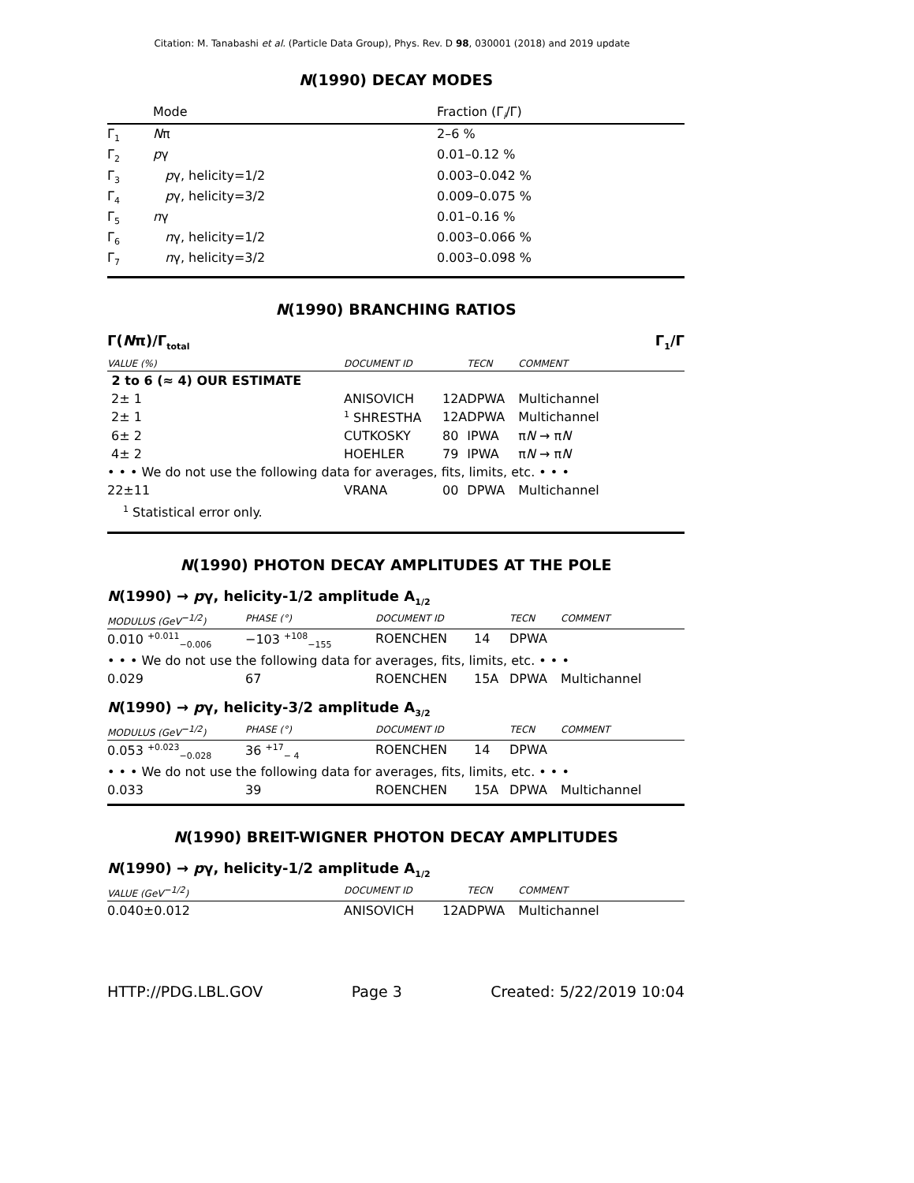Citation: M. Tanabashi et al. (Particle Data Group), Phys. Rev. D 98, 030001 (2018) and 2019 update
N(1990) DECAY MODES
| | Mode | Fraction (Γ<sub>i</sub>/Γ) |
| --- | --- | --- |
| Γ<sub>1</sub> | N π | 2–6 % |
| Γ<sub>2</sub> | p γ | 0.01–0.12 % |
| Γ<sub>3</sub> | p γ, helicity=1/2 | 0.003–0.042 % |
| Γ<sub>4</sub> | p γ, helicity=3/2 | 0.009–0.075 % |
| Γ<sub>5</sub> | n γ | 0.01–0.16 % |
| Γ<sub>6</sub> | n γ, helicity=1/2 | 0.003–0.066 % |
| Γ<sub>7</sub> | n γ, helicity=3/2 | 0.003–0.098 % |
N(1990) BRANCHING RATIOS
Γ(Nπ)/Γ<sub>total</sub> Γ<sub>1</sub>/Γ
| VALUE (%) | DOCUMENT ID | | TECN | COMMENT |
| --- | --- | --- | --- | --- |
| 2 to 6 (≈ 4) OUR ESTIMATE | | | | |
| 2± 1 | ANISOVICH | 12A | DPWA | Multichannel |
| 2± 1 | <sup>1</sup> SHRESTHA | 12A | DPWA | Multichannel |
| 6± 2 | CUTKOSKY | 80 | IPWA | π N → π N |
| 4± 2 | HOEHLER | 79 | IPWA | π N → π N |
| • • • We do not use the following data for averages, fits, limits, etc. • • • | | | | |
| 22±11 | VRANA | 00 | DPWA | Multichannel |
<sup>1</sup> Statistical error only.
N(1990) PHOTON DECAY AMPLITUDES AT THE POLE
N(1990) → pγ, helicity-1/2 amplitude A<sub>1/2</sub>
| MODULUS (GeV<sup>−1/2</sup>) | PHASE (°) | DOCUMENT ID | | TECN | COMMENT |
| --- | --- | --- | --- | --- | --- |
| 0.010 <sup>+0.011</sup><sub>−0.006</sub> | −103 <sup>+108</sup><sub>−155</sub> | ROENCHEN | 14 | DPWA | |
| • • • We do not use the following data for averages, fits, limits, etc. • • • | | | | | |
| 0.029 | 67 | ROENCHEN | 15A | DPWA | Multichannel |
N(1990) → pγ, helicity-3/2 amplitude A<sub>3/2</sub>
| MODULUS (GeV<sup>−1/2</sup>) | PHASE (°) | DOCUMENT ID | | TECN | COMMENT |
| --- | --- | --- | --- | --- | --- |
| 0.053 <sup>+0.023</sup><sub>−0.028</sub> | 36 <sup>+17</sup><sub>− 4</sub> | ROENCHEN | 14 | DPWA | |
| • • • We do not use the following data for averages, fits, limits, etc. • • • | | | | | |
| 0.033 | 39 | ROENCHEN | 15A | DPWA | Multichannel |
N(1990) BREIT-WIGNER PHOTON DECAY AMPLITUDES
N(1990) → pγ, helicity-1/2 amplitude A<sub>1/2</sub>
| VALUE (GeV<sup>−1/2</sup>) | DOCUMENT ID | | TECN | COMMENT |
| --- | --- | --- | --- | --- |
| 0.040±0.012 | ANISOVICH | 12A | DPWA | Multichannel |
HTTP://PDG.LBL.GOV Page 3 Created: 5/22/2019 10:04